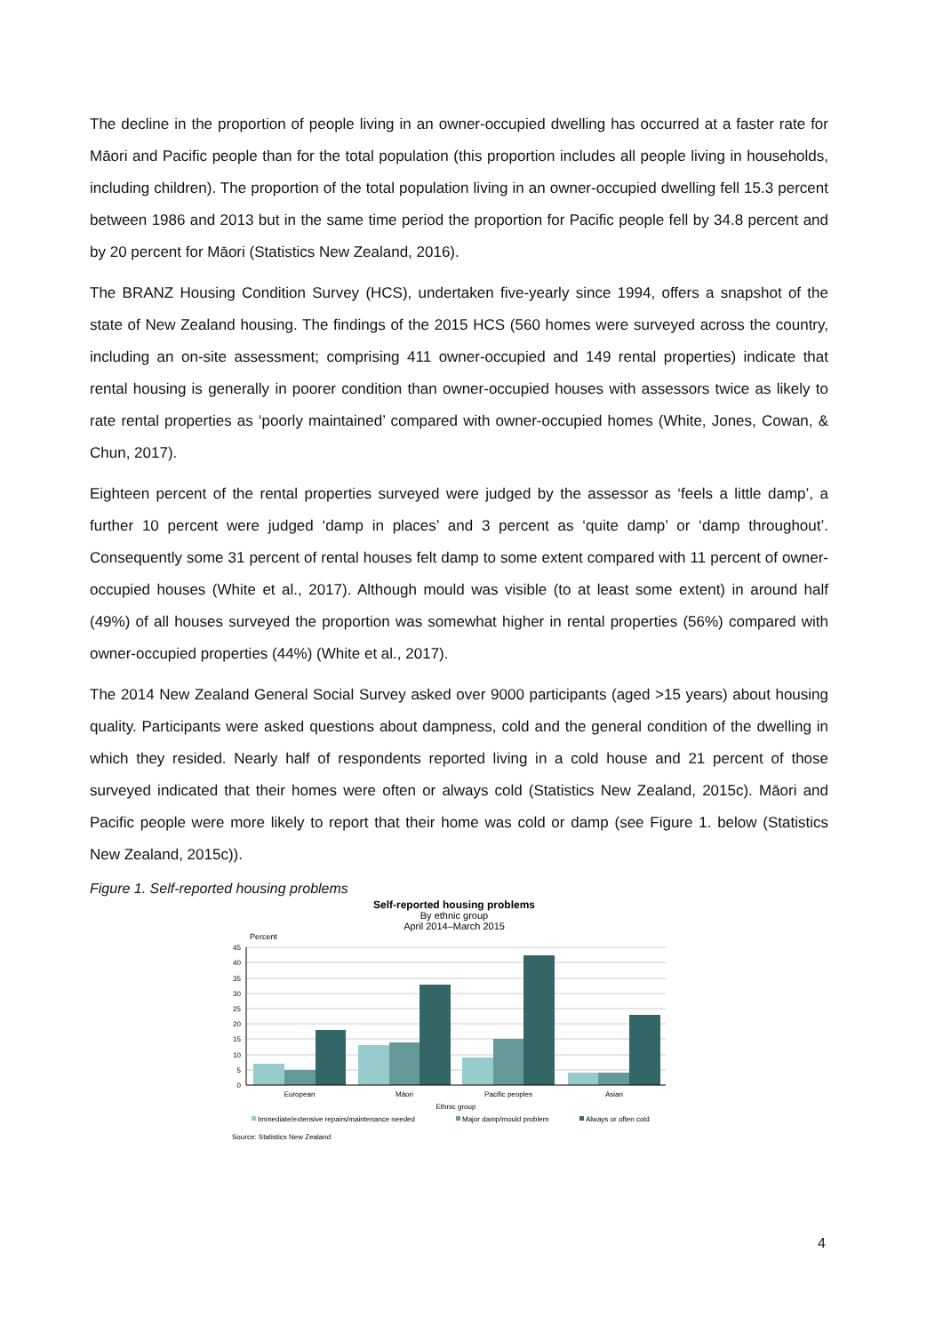The decline in the proportion of people living in an owner-occupied dwelling has occurred at a faster rate for Māori and Pacific people than for the total population (this proportion includes all people living in households, including children). The proportion of the total population living in an owner-occupied dwelling fell 15.3 percent between 1986 and 2013 but in the same time period the proportion for Pacific people fell by 34.8 percent and by 20 percent for Māori (Statistics New Zealand, 2016).
The BRANZ Housing Condition Survey (HCS), undertaken five-yearly since 1994, offers a snapshot of the state of New Zealand housing. The findings of the 2015 HCS (560 homes were surveyed across the country, including an on-site assessment; comprising 411 owner-occupied and 149 rental properties) indicate that rental housing is generally in poorer condition than owner-occupied houses with assessors twice as likely to rate rental properties as ‘poorly maintained’ compared with owner-occupied homes (White, Jones, Cowan, & Chun, 2017).
Eighteen percent of the rental properties surveyed were judged by the assessor as ‘feels a little damp’, a further 10 percent were judged ‘damp in places’ and 3 percent as ‘quite damp’ or ‘damp throughout’. Consequently some 31 percent of rental houses felt damp to some extent compared with 11 percent of owner-occupied houses (White et al., 2017). Although mould was visible (to at least some extent) in around half (49%) of all houses surveyed the proportion was somewhat higher in rental properties (56%) compared with owner-occupied properties (44%) (White et al., 2017).
The 2014 New Zealand General Social Survey asked over 9000 participants (aged >15 years) about housing quality. Participants were asked questions about dampness, cold and the general condition of the dwelling in which they resided. Nearly half of respondents reported living in a cold house and 21 percent of those surveyed indicated that their homes were often or always cold (Statistics New Zealand, 2015c). Māori and Pacific people were more likely to report that their home was cold or damp (see Figure 1. below (Statistics New Zealand, 2015c)).
Figure 1. Self-reported housing problems
Self-reported housing problems
By ethnic group
April 2014–March 2015
Percent
45
40
35
30
25
20
15
10
5
0
European
Māori
Pacific peoples
Asian
Ethnic group
Immediate/extensive repairs/maintenance needed
Major damp/mould problem
Always or often cold
Source: Statistics New Zealand
4